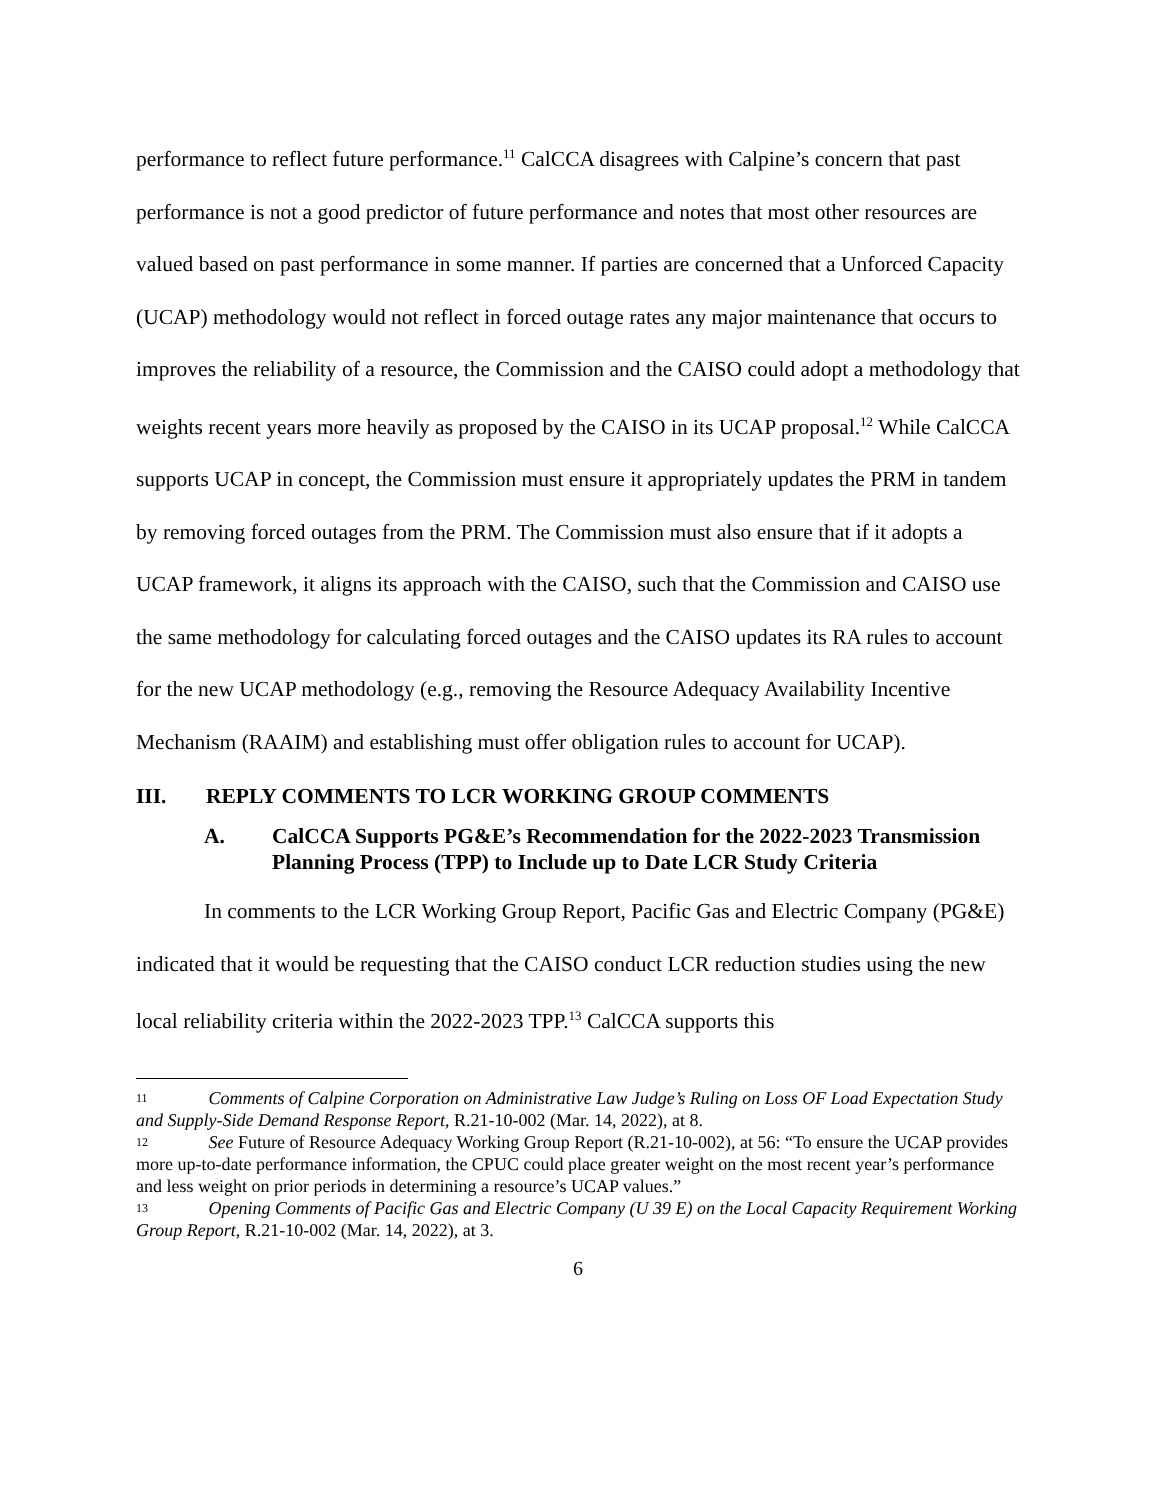performance to reflect future performance.<sup>11</sup> CalCCA disagrees with Calpine’s concern that past performance is not a good predictor of future performance and notes that most other resources are valued based on past performance in some manner. If parties are concerned that a Unforced Capacity (UCAP) methodology would not reflect in forced outage rates any major maintenance that occurs to improves the reliability of a resource, the Commission and the CAISO could adopt a methodology that weights recent years more heavily as proposed by the CAISO in its UCAP proposal.<sup>12</sup> While CalCCA supports UCAP in concept, the Commission must ensure it appropriately updates the PRM in tandem by removing forced outages from the PRM. The Commission must also ensure that if it adopts a UCAP framework, it aligns its approach with the CAISO, such that the Commission and CAISO use the same methodology for calculating forced outages and the CAISO updates its RA rules to account for the new UCAP methodology (e.g., removing the Resource Adequacy Availability Incentive Mechanism (RAAIM) and establishing must offer obligation rules to account for UCAP).
III. REPLY COMMENTS TO LCR WORKING GROUP COMMENTS
A. CalCCA Supports PG&E’s Recommendation for the 2022-2023 Transmission Planning Process (TPP) to Include up to Date LCR Study Criteria
In comments to the LCR Working Group Report, Pacific Gas and Electric Company (PG&E) indicated that it would be requesting that the CAISO conduct LCR reduction studies using the new local reliability criteria within the 2022-2023 TPP.<sup>13</sup> CalCCA supports this
<sup>11</sup> Comments of Calpine Corporation on Administrative Law Judge’s Ruling on Loss OF Load Expectation Study and Supply-Side Demand Response Report, R.21-10-002 (Mar. 14, 2022), at 8.
<sup>12</sup> See Future of Resource Adequacy Working Group Report (R.21-10-002), at 56: “To ensure the UCAP provides more up-to-date performance information, the CPUC could place greater weight on the most recent year’s performance and less weight on prior periods in determining a resource’s UCAP values.”
<sup>13</sup> Opening Comments of Pacific Gas and Electric Company (U 39 E) on the Local Capacity Requirement Working Group Report, R.21-10-002 (Mar. 14, 2022), at 3.
6